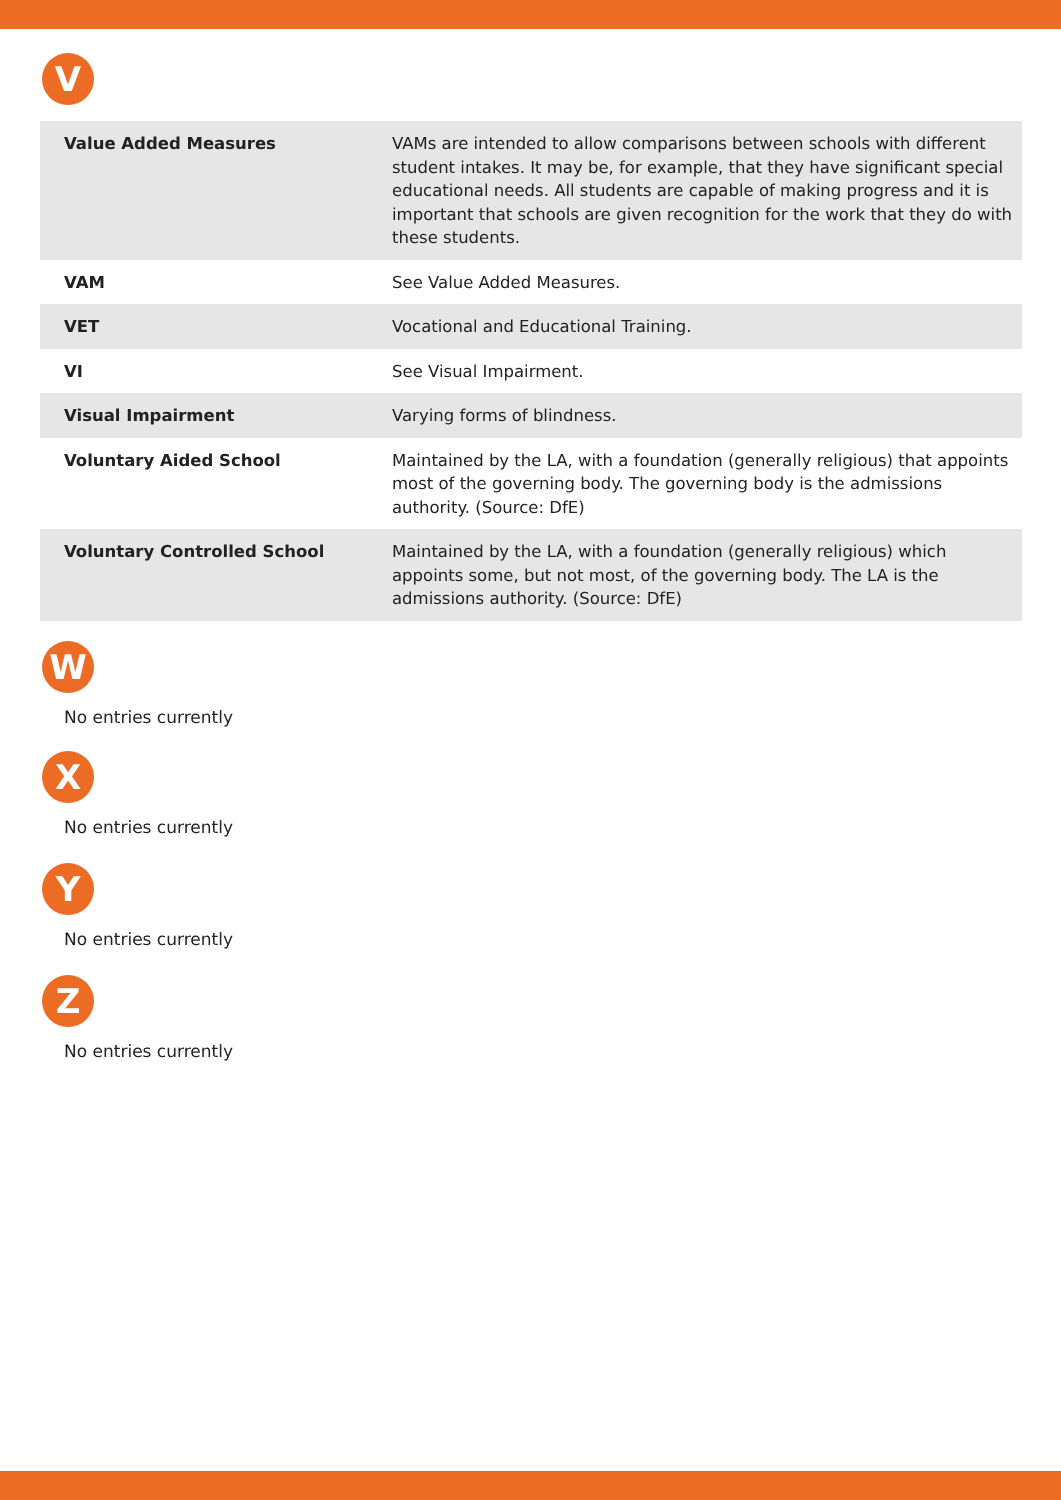V
| Value Added Measures | VAMs are intended to allow comparisons between schools with different student intakes. It may be, for example, that they have significant special educational needs. All students are capable of making progress and it is important that schools are given recognition for the work that they do with these students. |
| VAM | See Value Added Measures. |
| VET | Vocational and Educational Training. |
| VI | See Visual Impairment. |
| Visual Impairment | Varying forms of blindness. |
| Voluntary Aided School | Maintained by the LA, with a foundation (generally religious) that appoints most of the governing body. The governing body is the admissions authority. (Source: DfE) |
| Voluntary Controlled School | Maintained by the LA, with a foundation (generally religious) which appoints some, but not most, of the governing body. The LA is the admissions authority. (Source: DfE) |
W
No entries currently
X
No entries currently
Y
No entries currently
Z
No entries currently